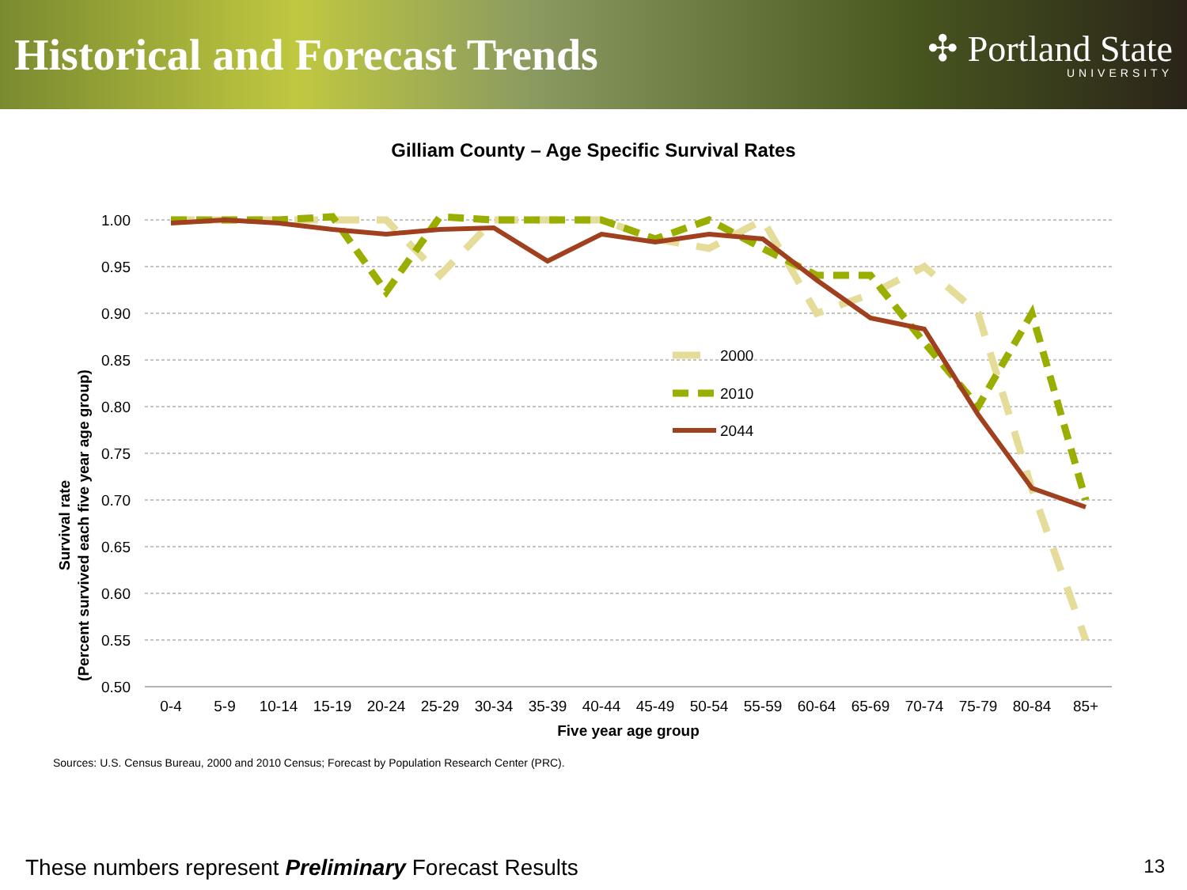Historical and Forecast Trends
✣ Portland State
UNIVERSITY
Gilliam County – Age Specific Survival Rates
Survival rate
(Percent survived each five year age group)
1.00
0.95
0.90
0.85
0.80
0.75
0.70
0.65
0.60
0.55
0.50
0-4
5-9
10-14
15-19
20-24
25-29
30-34
35-39
40-44
45-49
50-54
55-59
60-64
65-69
70-74
75-79
80-84
85+
Five year age group
2000
2010
2044
Sources: U.S. Census Bureau, 2000 and 2010 Census; Forecast by Population Research Center (PRC).
These numbers represent Preliminary Forecast Results 13